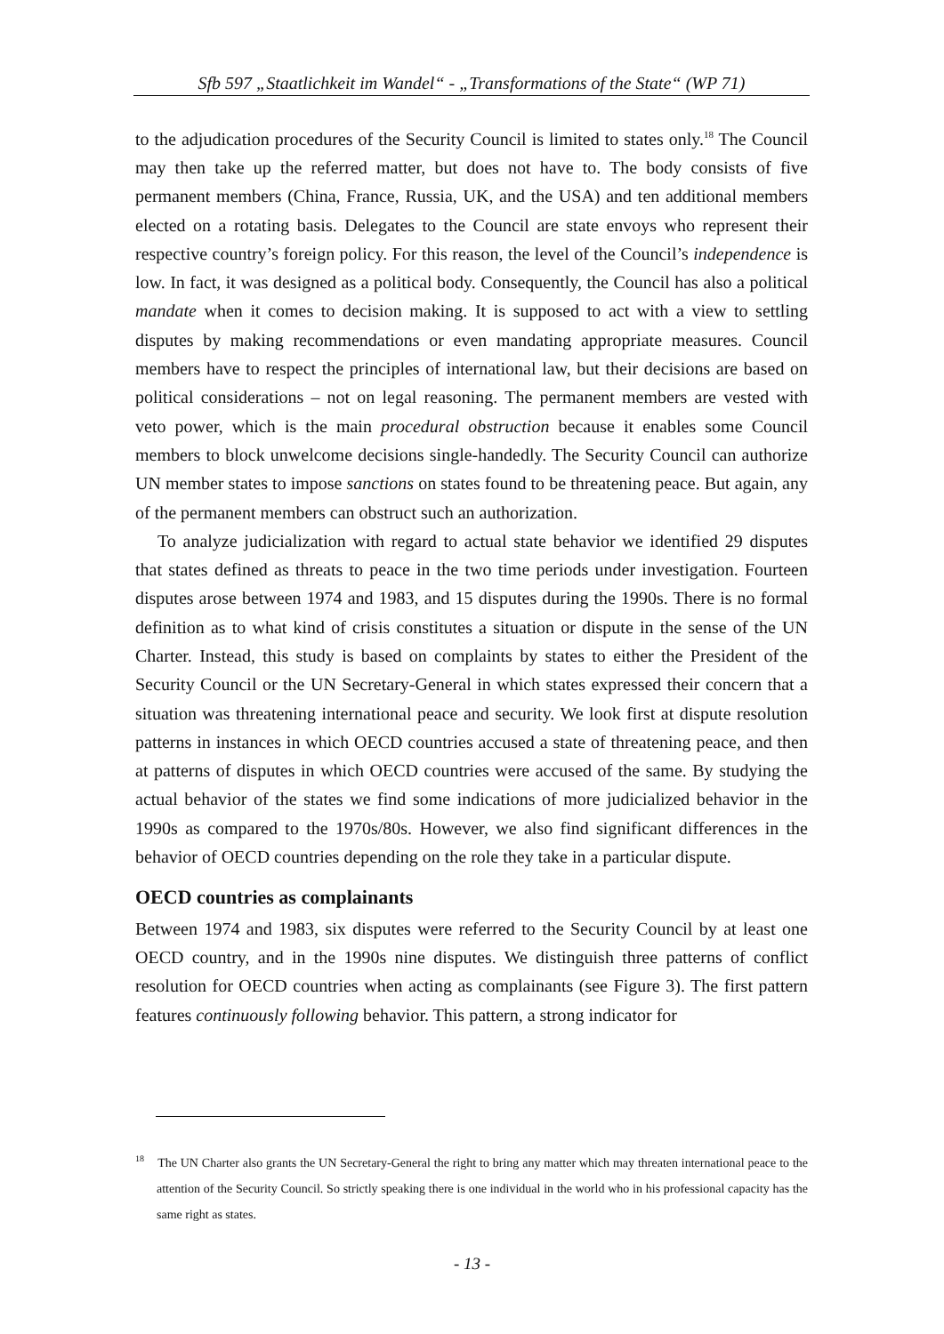Sfb 597 „Staatlichkeit im Wandel“ - „Transformations of the State“ (WP 71)
to the adjudication procedures of the Security Council is limited to states only.<sup>18</sup> The Council may then take up the referred matter, but does not have to. The body consists of five permanent members (China, France, Russia, UK, and the USA) and ten additional members elected on a rotating basis. Delegates to the Council are state envoys who represent their respective country’s foreign policy. For this reason, the level of the Council’s independence is low. In fact, it was designed as a political body. Consequently, the Council has also a political mandate when it comes to decision making. It is supposed to act with a view to settling disputes by making recommendations or even mandating appropriate measures. Council members have to respect the principles of international law, but their decisions are based on political considerations – not on legal reasoning. The permanent members are vested with veto power, which is the main procedural obstruction because it enables some Council members to block unwelcome decisions single-handedly. The Security Council can authorize UN member states to impose sanctions on states found to be threatening peace. But again, any of the permanent members can obstruct such an authorization.
To analyze judicialization with regard to actual state behavior we identified 29 disputes that states defined as threats to peace in the two time periods under investigation. Fourteen disputes arose between 1974 and 1983, and 15 disputes during the 1990s. There is no formal definition as to what kind of crisis constitutes a situation or dispute in the sense of the UN Charter. Instead, this study is based on complaints by states to either the President of the Security Council or the UN Secretary-General in which states expressed their concern that a situation was threatening international peace and security. We look first at dispute resolution patterns in instances in which OECD countries accused a state of threatening peace, and then at patterns of disputes in which OECD countries were accused of the same. By studying the actual behavior of the states we find some indications of more judicialized behavior in the 1990s as compared to the 1970s/80s. However, we also find significant differences in the behavior of OECD countries depending on the role they take in a particular dispute.
OECD countries as complainants
Between 1974 and 1983, six disputes were referred to the Security Council by at least one OECD country, and in the 1990s nine disputes. We distinguish three patterns of conflict resolution for OECD countries when acting as complainants (see Figure 3). The first pattern features continuously following behavior. This pattern, a strong indicator for
<sup>18</sup> The UN Charter also grants the UN Secretary-General the right to bring any matter which may threaten international peace to the attention of the Security Council. So strictly speaking there is one individual in the world who in his professional capacity has the same right as states.
- 13 -